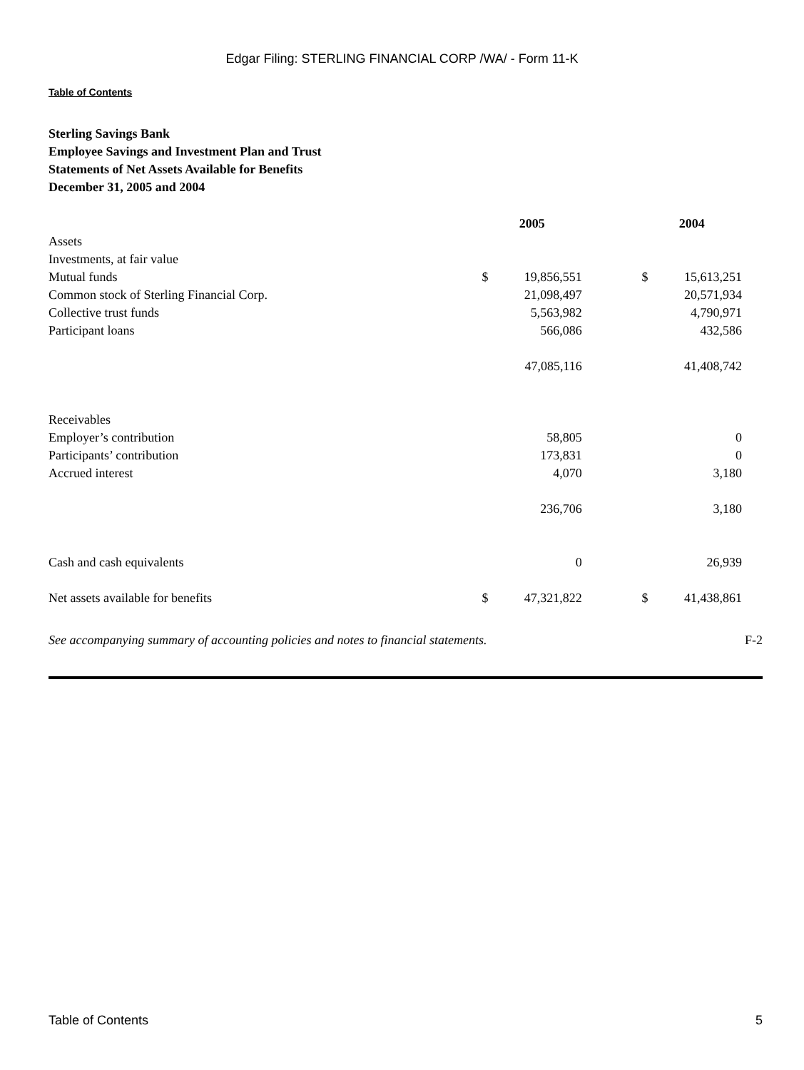Edgar Filing: STERLING FINANCIAL CORP /WA/ - Form 11-K
Table of Contents
Sterling Savings Bank
Employee Savings and Investment Plan and Trust
Statements of Net Assets Available for Benefits
December 31, 2005 and 2004
| | 2005 | | | 2004 | |
| --- | --- | --- | --- | --- | --- |
| Assets | | | | | |
| Investments, at fair value | | | | | |
| Mutual funds | $ | 19,856,551 | | $ | 15,613,251 |
| Common stock of Sterling Financial Corp. | | 21,098,497 | | | 20,571,934 |
| Collective trust funds | | 5,563,982 | | | 4,790,971 |
| Participant loans | | 566,086 | | | 432,586 |
| | | 47,085,116 | | | 41,408,742 |
| Receivables | | | | | |
| Employer’s contribution | | 58,805 | | | 0 |
| Participants’ contribution | | 173,831 | | | 0 |
| Accrued interest | | 4,070 | | | 3,180 |
| | | 236,706 | | | 3,180 |
| Cash and cash equivalents | | 0 | | | 26,939 |
| Net assets available for benefits | $ | 47,321,822 | | $ | 41,438,861 |
See accompanying summary of accounting policies and notes to financial statements. F-2
Table of Contents 5